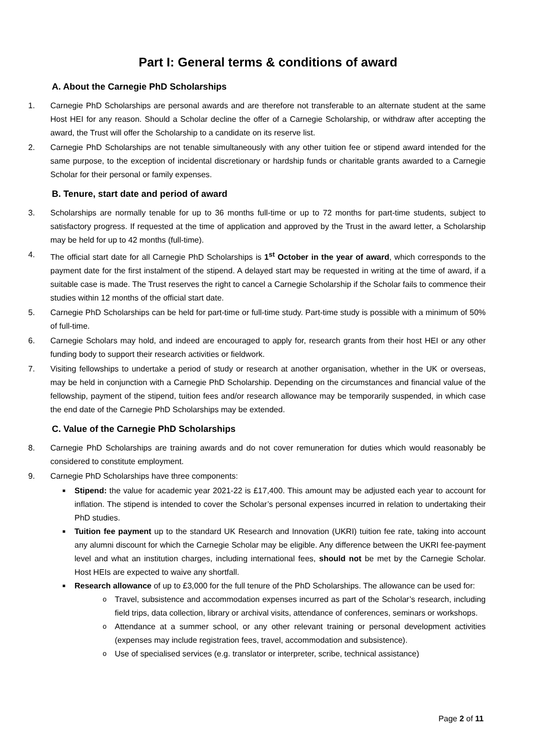Part I: General terms & conditions of award
A. About the Carnegie PhD Scholarships
1. Carnegie PhD Scholarships are personal awards and are therefore not transferable to an alternate student at the same Host HEI for any reason. Should a Scholar decline the offer of a Carnegie Scholarship, or withdraw after accepting the award, the Trust will offer the Scholarship to a candidate on its reserve list.
2. Carnegie PhD Scholarships are not tenable simultaneously with any other tuition fee or stipend award intended for the same purpose, to the exception of incidental discretionary or hardship funds or charitable grants awarded to a Carnegie Scholar for their personal or family expenses.
B. Tenure, start date and period of award
3. Scholarships are normally tenable for up to 36 months full-time or up to 72 months for part-time students, subject to satisfactory progress. If requested at the time of application and approved by the Trust in the award letter, a Scholarship may be held for up to 42 months (full-time).
4. The official start date for all Carnegie PhD Scholarships is 1<sup>st</sup> October in the year of award, which corresponds to the payment date for the first instalment of the stipend. A delayed start may be requested in writing at the time of award, if a suitable case is made. The Trust reserves the right to cancel a Carnegie Scholarship if the Scholar fails to commence their studies within 12 months of the official start date.
5. Carnegie PhD Scholarships can be held for part-time or full-time study. Part-time study is possible with a minimum of 50% of full-time.
6. Carnegie Scholars may hold, and indeed are encouraged to apply for, research grants from their host HEI or any other funding body to support their research activities or fieldwork.
7. Visiting fellowships to undertake a period of study or research at another organisation, whether in the UK or overseas, may be held in conjunction with a Carnegie PhD Scholarship. Depending on the circumstances and financial value of the fellowship, payment of the stipend, tuition fees and/or research allowance may be temporarily suspended, in which case the end date of the Carnegie PhD Scholarships may be extended.
C. Value of the Carnegie PhD Scholarships
8. Carnegie PhD Scholarships are training awards and do not cover remuneration for duties which would reasonably be considered to constitute employment.
9. Carnegie PhD Scholarships have three components:
■ Stipend: the value for academic year 2021-22 is £17,400. This amount may be adjusted each year to account for inflation. The stipend is intended to cover the Scholar’s personal expenses incurred in relation to undertaking their PhD studies.
■ Tuition fee payment up to the standard UK Research and Innovation (UKRI) tuition fee rate, taking into account any alumni discount for which the Carnegie Scholar may be eligible. Any difference between the UKRI fee-payment level and what an institution charges, including international fees, should not be met by the Carnegie Scholar. Host HEIs are expected to waive any shortfall.
■ Research allowance of up to £3,000 for the full tenure of the PhD Scholarships. The allowance can be used for:
o Travel, subsistence and accommodation expenses incurred as part of the Scholar’s research, including field trips, data collection, library or archival visits, attendance of conferences, seminars or workshops.
o Attendance at a summer school, or any other relevant training or personal development activities (expenses may include registration fees, travel, accommodation and subsistence).
o Use of specialised services (e.g. translator or interpreter, scribe, technical assistance)
Page 2 of 11